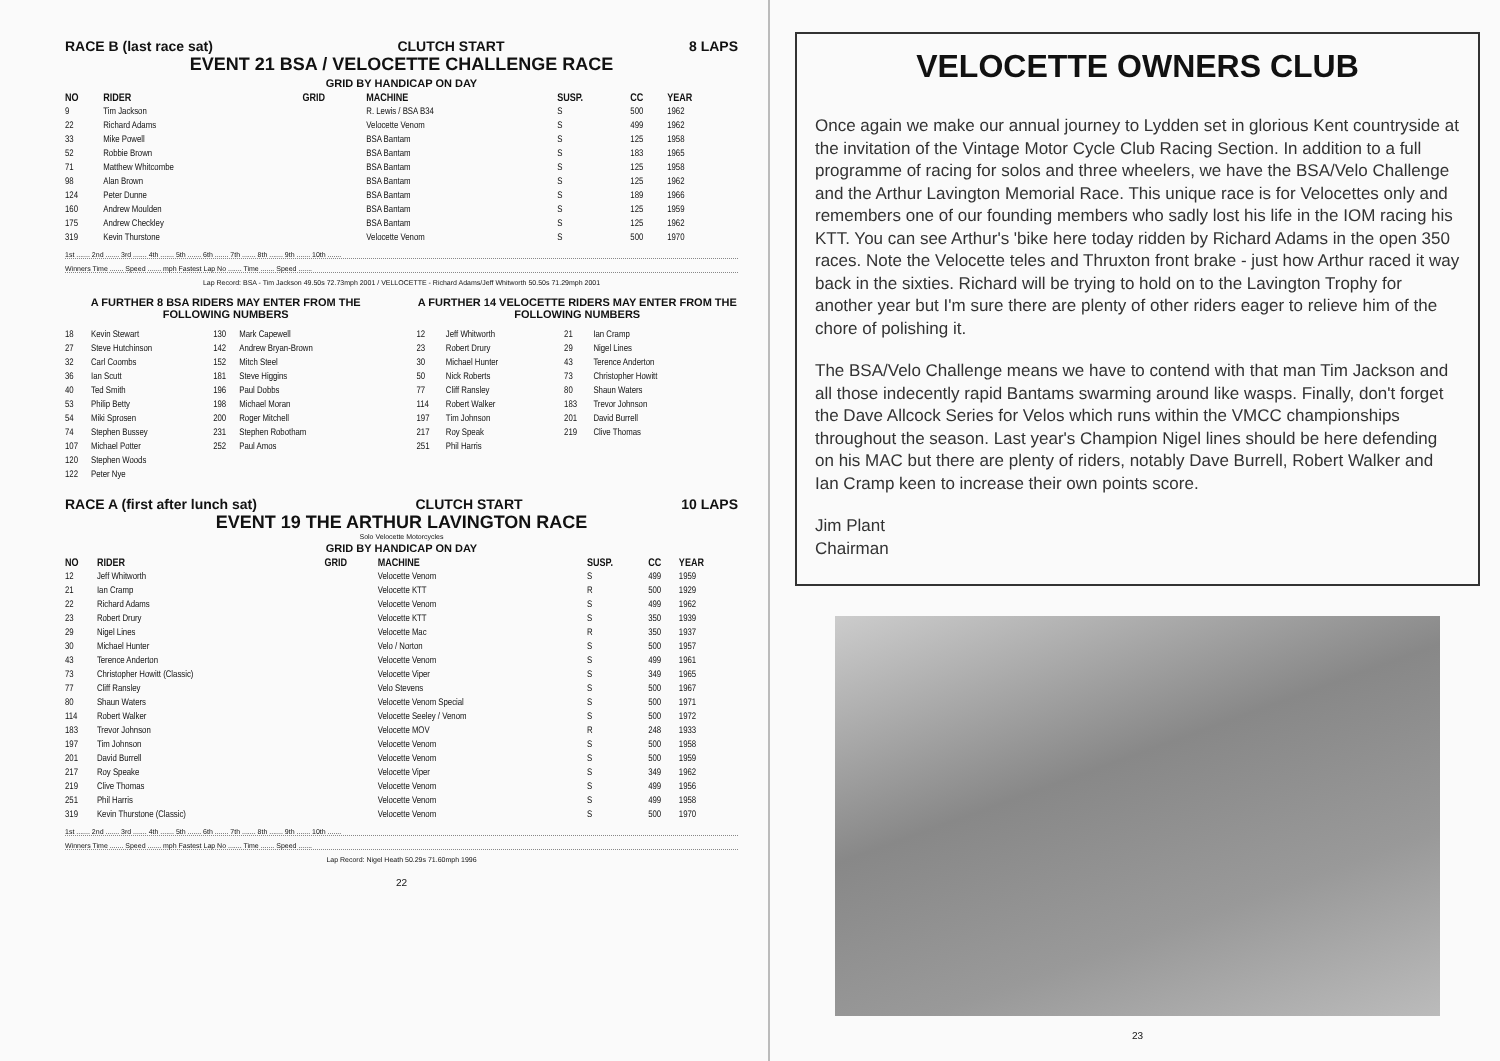RACE B (last race sat) CLUTCH START 8 LAPS
EVENT 21 BSA / VELOCETTE CHALLENGE RACE
GRID BY HANDICAP ON DAY
| NO | RIDER | GRID | MACHINE | SUSP. | CC | YEAR |
| --- | --- | --- | --- | --- | --- | --- |
| 9 | Tim Jackson | | R. Lewis / BSA B34 | S | 500 | 1962 |
| 22 | Richard Adams | | Velocette Venom | S | 499 | 1962 |
| 33 | Mike Powell | | BSA Bantam | S | 125 | 1958 |
| 52 | Robbie Brown | | BSA Bantam | S | 183 | 1965 |
| 71 | Matthew Whitcombe | | BSA Bantam | S | 125 | 1958 |
| 98 | Alan Brown | | BSA Bantam | S | 125 | 1962 |
| 124 | Peter Dunne | | BSA Bantam | S | 189 | 1966 |
| 160 | Andrew Moulden | | BSA Bantam | S | 125 | 1959 |
| 175 | Andrew Checkley | | BSA Bantam | S | 125 | 1962 |
| 319 | Kevin Thurstone | | Velocette Venom | S | 500 | 1970 |
1st ....... 2nd ....... 3rd ....... 4th ....... 5th ....... 6th ....... 7th ....... 8th ....... 9th ....... 10th .......
Winners Time ....... Speed ....... mph Fastest Lap No ....... Time ....... Speed .......
Lap Record: BSA - Tim Jackson 49.50s 72.73mph 2001 / VELLOCETTE - Richard Adams/Jeff Whitworth 50.50s 71.29mph 2001
A FURTHER 8 BSA RIDERS MAY ENTER FROM THE FOLLOWING NUMBERS
| 18 | Kevin Stewart | 130 | Mark Capewell |
| 27 | Steve Hutchinson | 142 | Andrew Bryan-Brown |
| 32 | Carl Coombs | 152 | Mitch Steel |
| 36 | Ian Scutt | 181 | Steve Higgins |
| 40 | Ted Smith | 196 | Paul Dobbs |
| 53 | Philip Betty | 198 | Michael Moran |
| 54 | Miki Sprosen | 200 | Roger Mitchell |
| 74 | Stephen Bussey | 231 | Stephen Robotham |
| 107 | Michael Potter | 252 | Paul Amos |
| 120 | Stephen Woods | | |
| 122 | Peter Nye | | |
A FURTHER 14 VELOCETTE RIDERS MAY ENTER FROM THE FOLLOWING NUMBERS
| 12 | Jeff Whitworth | 21 | Ian Cramp |
| 23 | Robert Drury | 29 | Nigel Lines |
| 30 | Michael Hunter | 43 | Terence Anderton |
| 50 | Nick Roberts | 73 | Christopher Howitt |
| 77 | Cliff Ransley | 80 | Shaun Waters |
| 114 | Robert Walker | 183 | Trevor Johnson |
| 197 | Tim Johnson | 201 | David Burrell |
| 217 | Roy Speak | 219 | Clive Thomas |
| 251 | Phil Harris | | |
RACE A (first after lunch sat) CLUTCH START 10 LAPS
EVENT 19 THE ARTHUR LAVINGTON RACE
Solo Velocette Motorcycles
GRID BY HANDICAP ON DAY
| NO | RIDER | GRID | MACHINE | SUSP. | CC | YEAR |
| --- | --- | --- | --- | --- | --- | --- |
| 12 | Jeff Whitworth | | Velocette Venom | S | 499 | 1959 |
| 21 | Ian Cramp | | Velocette KTT | R | 500 | 1929 |
| 22 | Richard Adams | | Velocette Venom | S | 499 | 1962 |
| 23 | Robert Drury | | Velocette KTT | S | 350 | 1939 |
| 29 | Nigel Lines | | Velocette Mac | R | 350 | 1937 |
| 30 | Michael Hunter | | Velo / Norton | S | 500 | 1957 |
| 43 | Terence Anderton | | Velocette Venom | S | 499 | 1961 |
| 73 | Christopher Howitt (Classic) | | Velocette Viper | S | 349 | 1965 |
| 77 | Cliff Ransley | | Velo Stevens | S | 500 | 1967 |
| 80 | Shaun Waters | | Velocette Venom Special | S | 500 | 1971 |
| 114 | Robert Walker | | Velocette Seeley / Venom | S | 500 | 1972 |
| 183 | Trevor Johnson | | Velocette MOV | R | 248 | 1933 |
| 197 | Tim Johnson | | Velocette Venom | S | 500 | 1958 |
| 201 | David Burrell | | Velocette Venom | S | 500 | 1959 |
| 217 | Roy Speake | | Velocette Viper | S | 349 | 1962 |
| 219 | Clive Thomas | | Velocette Venom | S | 499 | 1956 |
| 251 | Phil Harris | | Velocette Venom | S | 499 | 1958 |
| 319 | Kevin Thurstone (Classic) | | Velocette Venom | S | 500 | 1970 |
1st ....... 2nd ....... 3rd ....... 4th ....... 5th ....... 6th ....... 7th ....... 8th ....... 9th ....... 10th .......
Winners Time ....... Speed ....... mph Fastest Lap No ....... Time ....... Speed .......
Lap Record: Nigel Heath 50.29s 71.60mph 1996
22
VELOCETTE OWNERS CLUB
Once again we make our annual journey to Lydden set in glorious Kent countryside at the invitation of the Vintage Motor Cycle Club Racing Section. In addition to a full programme of racing for solos and three wheelers, we have the BSA/Velo Challenge and the Arthur Lavington Memorial Race. This unique race is for Velocettes only and remembers one of our founding members who sadly lost his life in the IOM racing his KTT. You can see Arthur's 'bike here today ridden by Richard Adams in the open 350 races. Note the Velocette teles and Thruxton front brake - just how Arthur raced it way back in the sixties. Richard will be trying to hold on to the Lavington Trophy for another year but I'm sure there are plenty of other riders eager to relieve him of the chore of polishing it.
The BSA/Velo Challenge means we have to contend with that man Tim Jackson and all those indecently rapid Bantams swarming around like wasps. Finally, don't forget the Dave Allcock Series for Velos which runs within the VMCC championships throughout the season. Last year's Champion Nigel lines should be here defending on his MAC but there are plenty of riders, notably Dave Burrell, Robert Walker and Ian Cramp keen to increase their own points score.
Jim Plant
Chairman
23